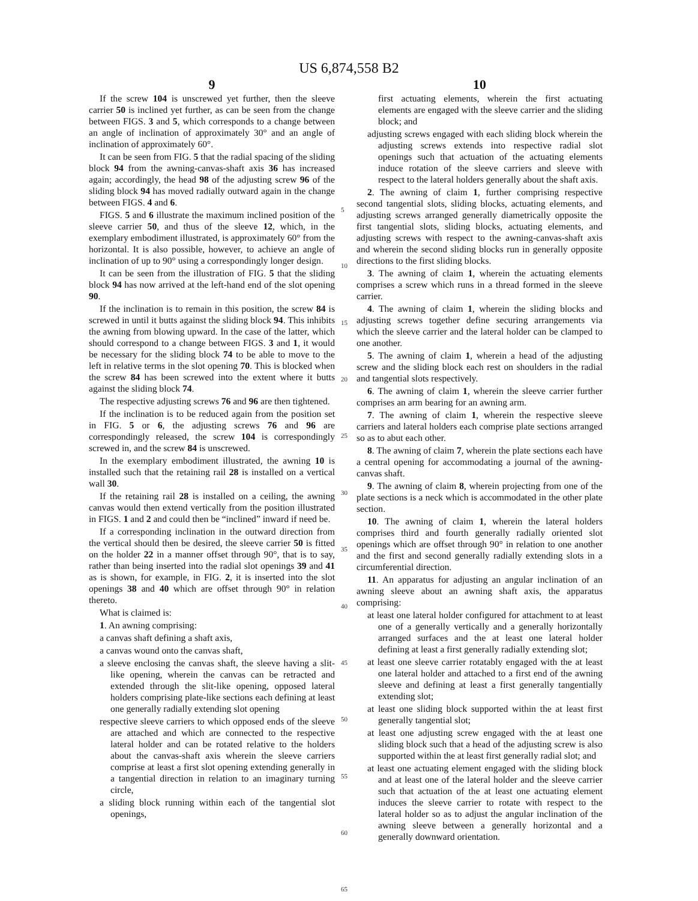US 6,874,558 B2
9
If the screw 104 is unscrewed yet further, then the sleeve carrier 50 is inclined yet further, as can be seen from the change between FIGS. 3 and 5, which corresponds to a change between an angle of inclination of approximately 30° and an angle of inclination of approximately 60°.
It can be seen from FIG. 5 that the radial spacing of the sliding block 94 from the awning-canvas-shaft axis 36 has increased again; accordingly, the head 98 of the adjusting screw 96 of the sliding block 94 has moved radially outward again in the change between FIGS. 4 and 6.
FIGS. 5 and 6 illustrate the maximum inclined position of the sleeve carrier 50, and thus of the sleeve 12, which, in the exemplary embodiment illustrated, is approximately 60° from the horizontal. It is also possible, however, to achieve an angle of inclination of up to 90° using a correspondingly longer design.
It can be seen from the illustration of FIG. 5 that the sliding block 94 has now arrived at the left-hand end of the slot opening 90.
If the inclination is to remain in this position, the screw 84 is screwed in until it butts against the sliding block 94. This inhibits the awning from blowing upward. In the case of the latter, which should correspond to a change between FIGS. 3 and 1, it would be necessary for the sliding block 74 to be able to move to the left in relative terms in the slot opening 70. This is blocked when the screw 84 has been screwed into the extent where it butts against the sliding block 74.
The respective adjusting screws 76 and 96 are then tightened.
If the inclination is to be reduced again from the position set in FIG. 5 or 6, the adjusting screws 76 and 96 are correspondingly released, the screw 104 is correspondingly screwed in, and the screw 84 is unscrewed.
In the exemplary embodiment illustrated, the awning 10 is installed such that the retaining rail 28 is installed on a vertical wall 30.
If the retaining rail 28 is installed on a ceiling, the awning canvas would then extend vertically from the position illustrated in FIGS. 1 and 2 and could then be “inclined” inward if need be.
If a corresponding inclination in the outward direction from the vertical should then be desired, the sleeve carrier 50 is fitted on the holder 22 in a manner offset through 90°, that is to say, rather than being inserted into the radial slot openings 39 and 41 as is shown, for example, in FIG. 2, it is inserted into the slot openings 38 and 40 which are offset through 90° in relation thereto.
What is claimed is:
1. An awning comprising:
a canvas shaft defining a shaft axis,
a canvas wound onto the canvas shaft,
a sleeve enclosing the canvas shaft, the sleeve having a slit-like opening, wherein the canvas can be retracted and extended through the slit-like opening, opposed lateral holders comprising plate-like sections each defining at least one generally radially extending slot opening
respective sleeve carriers to which opposed ends of the sleeve are attached and which are connected to the respective lateral holder and can be rotated relative to the holders about the canvas-shaft axis wherein the sleeve carriers comprise at least a first slot opening extending generally in a tangential direction in relation to an imaginary turning circle,
a sliding block running within each of the tangential slot openings,
5
10
15
20
25
30
35
40
45
50
55
60
65
10
first actuating elements, wherein the first actuating elements are engaged with the sleeve carrier and the sliding block; and
adjusting screws engaged with each sliding block wherein the adjusting screws extends into respective radial slot openings such that actuation of the actuating elements induce rotation of the sleeve carriers and sleeve with respect to the lateral holders generally about the shaft axis.
2. The awning of claim 1, further comprising respective second tangential slots, sliding blocks, actuating elements, and adjusting screws arranged generally diametrically opposite the first tangential slots, sliding blocks, actuating elements, and adjusting screws with respect to the awning-canvas-shaft axis and wherein the second sliding blocks run in generally opposite directions to the first sliding blocks.
3. The awning of claim 1, wherein the actuating elements comprises a screw which runs in a thread formed in the sleeve carrier.
4. The awning of claim 1, wherein the sliding blocks and adjusting screws together define securing arrangements via which the sleeve carrier and the lateral holder can be clamped to one another.
5. The awning of claim 1, wherein a head of the adjusting screw and the sliding block each rest on shoulders in the radial and tangential slots respectively.
6. The awning of claim 1, wherein the sleeve carrier further comprises an arm bearing for an awning arm.
7. The awning of claim 1, wherein the respective sleeve carriers and lateral holders each comprise plate sections arranged so as to abut each other.
8. The awning of claim 7, wherein the plate sections each have a central opening for accommodating a journal of the awning-canvas shaft.
9. The awning of claim 8, wherein projecting from one of the plate sections is a neck which is accommodated in the other plate section.
10. The awning of claim 1, wherein the lateral holders comprises third and fourth generally radially oriented slot openings which are offset through 90° in relation to one another and the first and second generally radially extending slots in a circumferential direction.
11. An apparatus for adjusting an angular inclination of an awning sleeve about an awning shaft axis, the apparatus comprising:
at least one lateral holder configured for attachment to at least one of a generally vertically and a generally horizontally arranged surfaces and the at least one lateral holder defining at least a first generally radially extending slot;
at least one sleeve carrier rotatably engaged with the at least one lateral holder and attached to a first end of the awning sleeve and defining at least a first generally tangentially extending slot;
at least one sliding block supported within the at least first generally tangential slot;
at least one adjusting screw engaged with the at least one sliding block such that a head of the adjusting screw is also supported within the at least first generally radial slot; and
at least one actuating element engaged with the sliding block and at least one of the lateral holder and the sleeve carrier such that actuation of the at least one actuating element induces the sleeve carrier to rotate with respect to the lateral holder so as to adjust the angular inclination of the awning sleeve between a generally horizontal and a generally downward orientation.